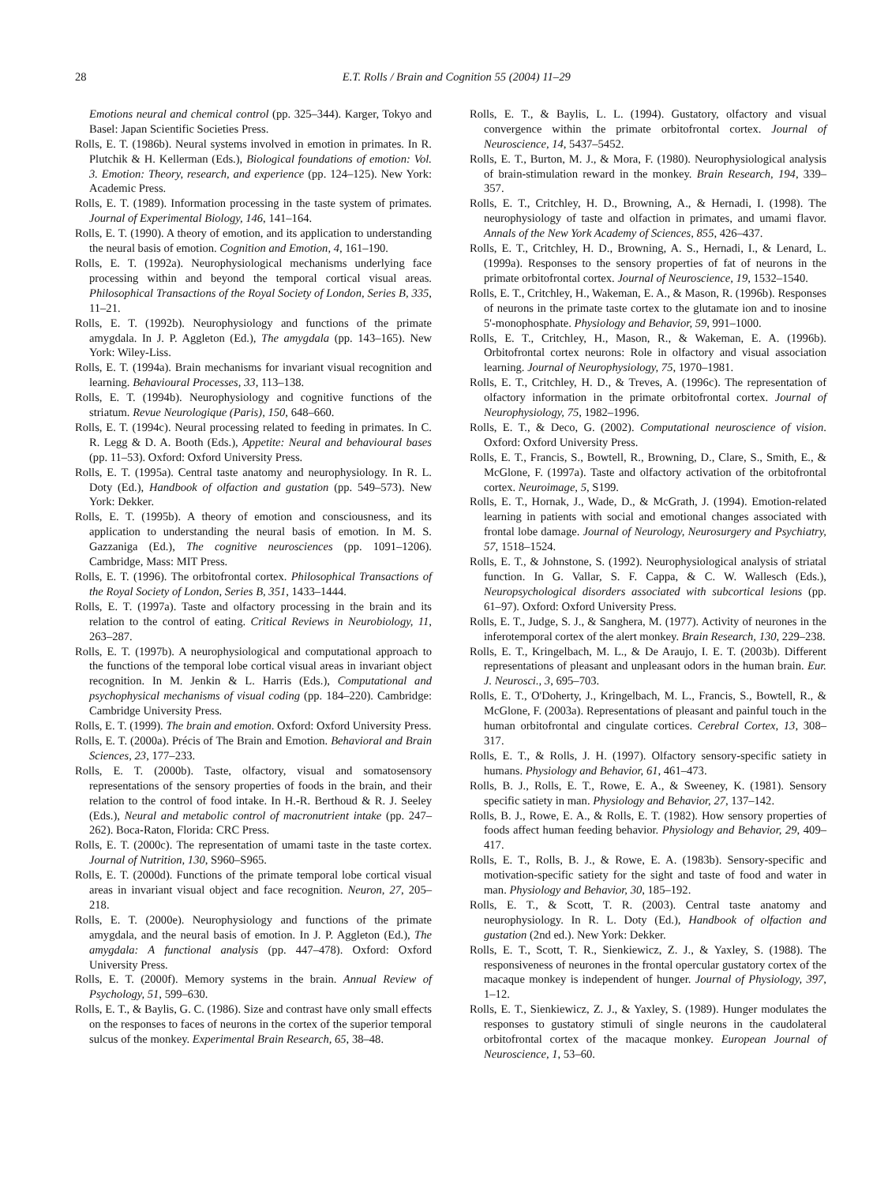28 E.T. Rolls / Brain and Cognition 55 (2004) 11–29
Emotions neural and chemical control (pp. 325–344). Karger, Tokyo and Basel: Japan Scientific Societies Press.
Rolls, E. T. (1986b). Neural systems involved in emotion in primates. In R. Plutchik & H. Kellerman (Eds.), Biological foundations of emotion: Vol. 3. Emotion: Theory, research, and experience (pp. 124–125). New York: Academic Press.
Rolls, E. T. (1989). Information processing in the taste system of primates. Journal of Experimental Biology, 146, 141–164.
Rolls, E. T. (1990). A theory of emotion, and its application to understanding the neural basis of emotion. Cognition and Emotion, 4, 161–190.
Rolls, E. T. (1992a). Neurophysiological mechanisms underlying face processing within and beyond the temporal cortical visual areas. Philosophical Transactions of the Royal Society of London, Series B, 335, 11–21.
Rolls, E. T. (1992b). Neurophysiology and functions of the primate amygdala. In J. P. Aggleton (Ed.), The amygdala (pp. 143–165). New York: Wiley-Liss.
Rolls, E. T. (1994a). Brain mechanisms for invariant visual recognition and learning. Behavioural Processes, 33, 113–138.
Rolls, E. T. (1994b). Neurophysiology and cognitive functions of the striatum. Revue Neurologique (Paris), 150, 648–660.
Rolls, E. T. (1994c). Neural processing related to feeding in primates. In C. R. Legg & D. A. Booth (Eds.), Appetite: Neural and behavioural bases (pp. 11–53). Oxford: Oxford University Press.
Rolls, E. T. (1995a). Central taste anatomy and neurophysiology. In R. L. Doty (Ed.), Handbook of olfaction and gustation (pp. 549–573). New York: Dekker.
Rolls, E. T. (1995b). A theory of emotion and consciousness, and its application to understanding the neural basis of emotion. In M. S. Gazzaniga (Ed.), The cognitive neurosciences (pp. 1091–1206). Cambridge, Mass: MIT Press.
Rolls, E. T. (1996). The orbitofrontal cortex. Philosophical Transactions of the Royal Society of London, Series B, 351, 1433–1444.
Rolls, E. T. (1997a). Taste and olfactory processing in the brain and its relation to the control of eating. Critical Reviews in Neurobiology, 11, 263–287.
Rolls, E. T. (1997b). A neurophysiological and computational approach to the functions of the temporal lobe cortical visual areas in invariant object recognition. In M. Jenkin & L. Harris (Eds.), Computational and psychophysical mechanisms of visual coding (pp. 184–220). Cambridge: Cambridge University Press.
Rolls, E. T. (1999). The brain and emotion. Oxford: Oxford University Press.
Rolls, E. T. (2000a). Précis of The Brain and Emotion. Behavioral and Brain Sciences, 23, 177–233.
Rolls, E. T. (2000b). Taste, olfactory, visual and somatosensory representations of the sensory properties of foods in the brain, and their relation to the control of food intake. In H.-R. Berthoud & R. J. Seeley (Eds.), Neural and metabolic control of macronutrient intake (pp. 247–262). Boca-Raton, Florida: CRC Press.
Rolls, E. T. (2000c). The representation of umami taste in the taste cortex. Journal of Nutrition, 130, S960–S965.
Rolls, E. T. (2000d). Functions of the primate temporal lobe cortical visual areas in invariant visual object and face recognition. Neuron, 27, 205–218.
Rolls, E. T. (2000e). Neurophysiology and functions of the primate amygdala, and the neural basis of emotion. In J. P. Aggleton (Ed.), The amygdala: A functional analysis (pp. 447–478). Oxford: Oxford University Press.
Rolls, E. T. (2000f). Memory systems in the brain. Annual Review of Psychology, 51, 599–630.
Rolls, E. T., & Baylis, G. C. (1986). Size and contrast have only small effects on the responses to faces of neurons in the cortex of the superior temporal sulcus of the monkey. Experimental Brain Research, 65, 38–48.
Rolls, E. T., & Baylis, L. L. (1994). Gustatory, olfactory and visual convergence within the primate orbitofrontal cortex. Journal of Neuroscience, 14, 5437–5452.
Rolls, E. T., Burton, M. J., & Mora, F. (1980). Neurophysiological analysis of brain-stimulation reward in the monkey. Brain Research, 194, 339–357.
Rolls, E. T., Critchley, H. D., Browning, A., & Hernadi, I. (1998). The neurophysiology of taste and olfaction in primates, and umami flavor. Annals of the New York Academy of Sciences, 855, 426–437.
Rolls, E. T., Critchley, H. D., Browning, A. S., Hernadi, I., & Lenard, L. (1999a). Responses to the sensory properties of fat of neurons in the primate orbitofrontal cortex. Journal of Neuroscience, 19, 1532–1540.
Rolls, E. T., Critchley, H., Wakeman, E. A., & Mason, R. (1996b). Responses of neurons in the primate taste cortex to the glutamate ion and to inosine 5'-monophosphate. Physiology and Behavior, 59, 991–1000.
Rolls, E. T., Critchley, H., Mason, R., & Wakeman, E. A. (1996b). Orbitofrontal cortex neurons: Role in olfactory and visual association learning. Journal of Neurophysiology, 75, 1970–1981.
Rolls, E. T., Critchley, H. D., & Treves, A. (1996c). The representation of olfactory information in the primate orbitofrontal cortex. Journal of Neurophysiology, 75, 1982–1996.
Rolls, E. T., & Deco, G. (2002). Computational neuroscience of vision. Oxford: Oxford University Press.
Rolls, E. T., Francis, S., Bowtell, R., Browning, D., Clare, S., Smith, E., & McGlone, F. (1997a). Taste and olfactory activation of the orbitofrontal cortex. Neuroimage, 5, S199.
Rolls, E. T., Hornak, J., Wade, D., & McGrath, J. (1994). Emotion-related learning in patients with social and emotional changes associated with frontal lobe damage. Journal of Neurology, Neurosurgery and Psychiatry, 57, 1518–1524.
Rolls, E. T., & Johnstone, S. (1992). Neurophysiological analysis of striatal function. In G. Vallar, S. F. Cappa, & C. W. Wallesch (Eds.), Neuropsychological disorders associated with subcortical lesions (pp. 61–97). Oxford: Oxford University Press.
Rolls, E. T., Judge, S. J., & Sanghera, M. (1977). Activity of neurones in the inferotemporal cortex of the alert monkey. Brain Research, 130, 229–238.
Rolls, E. T., Kringelbach, M. L., & De Araujo, I. E. T. (2003b). Different representations of pleasant and unpleasant odors in the human brain. Eur. J. Neurosci., 3, 695–703.
Rolls, E. T., O'Doherty, J., Kringelbach, M. L., Francis, S., Bowtell, R., & McGlone, F. (2003a). Representations of pleasant and painful touch in the human orbitofrontal and cingulate cortices. Cerebral Cortex, 13, 308–317.
Rolls, E. T., & Rolls, J. H. (1997). Olfactory sensory-specific satiety in humans. Physiology and Behavior, 61, 461–473.
Rolls, B. J., Rolls, E. T., Rowe, E. A., & Sweeney, K. (1981). Sensory specific satiety in man. Physiology and Behavior, 27, 137–142.
Rolls, B. J., Rowe, E. A., & Rolls, E. T. (1982). How sensory properties of foods affect human feeding behavior. Physiology and Behavior, 29, 409–417.
Rolls, E. T., Rolls, B. J., & Rowe, E. A. (1983b). Sensory-specific and motivation-specific satiety for the sight and taste of food and water in man. Physiology and Behavior, 30, 185–192.
Rolls, E. T., & Scott, T. R. (2003). Central taste anatomy and neurophysiology. In R. L. Doty (Ed.), Handbook of olfaction and gustation (2nd ed.). New York: Dekker.
Rolls, E. T., Scott, T. R., Sienkiewicz, Z. J., & Yaxley, S. (1988). The responsiveness of neurones in the frontal opercular gustatory cortex of the macaque monkey is independent of hunger. Journal of Physiology, 397, 1–12.
Rolls, E. T., Sienkiewicz, Z. J., & Yaxley, S. (1989). Hunger modulates the responses to gustatory stimuli of single neurons in the caudolateral orbitofrontal cortex of the macaque monkey. European Journal of Neuroscience, 1, 53–60.